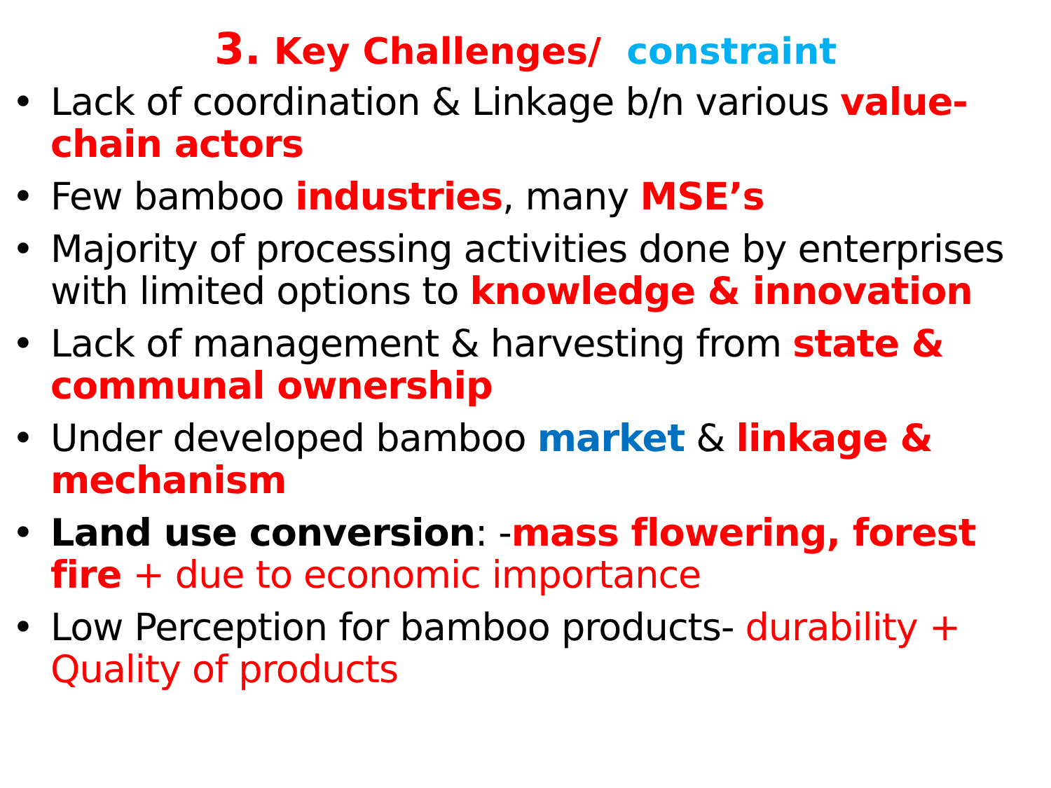3. Key Challenges/ constraint
• Lack of coordination & Linkage b/n various value-chain actors
• Few bamboo industries, many MSE’s
• Majority of processing activities done by enterprises with limited options to knowledge & innovation
• Lack of management & harvesting from state & communal ownership
• Under developed bamboo market & linkage & mechanism
• Land use conversion: -mass flowering, forest fire + due to economic importance
• Low Perception for bamboo products- durability + Quality of products